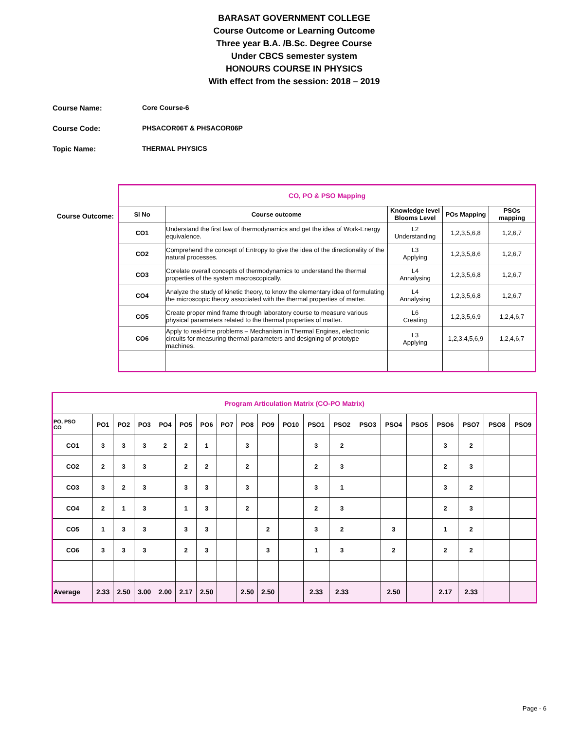BARASAT GOVERNMENT COLLEGE
Course Outcome or Learning Outcome
Three year B.A. /B.Sc. Degree Course
Under CBCS semester system
HONOURS COURSE IN PHYSICS
With effect from the session: 2018 – 2019
Course Name: Core Course-6
Course Code: PHSACOR06T & PHSACOR06P
Topic Name: THERMAL PHYSICS
Course Outcome:
| CO, PO & PSO Mapping | | | | |
| Sl No | Course outcome | Knowledge level Blooms Level | POs Mapping | PSOs mapping |
| CO1 | Understand the first law of thermodynamics and get the idea of Work-Energy equivalence. | L2 Understanding | 1,2,3,5,6,8 | 1,2,6,7 |
| CO2 | Comprehend the concept of Entropy to give the idea of the directionality of the natural processes. | L3 Applying | 1,2,3,5,8,6 | 1,2,6,7 |
| CO3 | Corelate overall concepts of thermodynamics to understand the thermal properties of the system macroscopically. | L4 Annalysing | 1,2,3,5,6,8 | 1,2,6,7 |
| CO4 | Analyze the study of kinetic theory, to know the elementary idea of formulating the microscopic theory associated with the thermal properties of matter. | L4 Annalysing | 1,2,3,5,6,8 | 1,2,6,7 |
| CO5 | Create proper mind frame through laboratory course to measure various physical parameters related to the thermal properties of matter. | L6 Creating | 1,2,3,5,6,9 | 1,2,4,6,7 |
| CO6 | Apply to real-time problems – Mechanism in Thermal Engines, electronic circuits for measuring thermal parameters and designing of prototype machines. | L3 Applying | 1,2,3,4,5,6,9 | 1,2,4,6,7 |
| Program Articulation Matrix (CO-PO Matrix) | | | | | | | | | | | | | | | | | | | |
| PO, PSO CO | PO1 | PO2 | PO3 | PO4 | PO5 | PO6 | PO7 | PO8 | PO9 | PO10 | PSO1 | PSO2 | PSO3 | PSO4 | PSO5 | PSO6 | PSO7 | PSO8 | PSO9 |
| CO1 | 3 | 3 | 3 | 2 | 2 | 1 | | 3 | | | 3 | 2 | | | | 3 | 2 | | |
| CO2 | 2 | 3 | 3 | | 2 | 2 | | 2 | | | 2 | 3 | | | | 2 | 3 | | |
| CO3 | 3 | 2 | 3 | | 3 | 3 | | 3 | | | 3 | 1 | | | | 3 | 2 | | |
| CO4 | 2 | 1 | 3 | | 1 | 3 | | 2 | | | 2 | 3 | | | | 2 | 3 | | |
| CO5 | 1 | 3 | 3 | | 3 | 3 | | | 2 | | 3 | 2 | | 3 | | 1 | 2 | | |
| CO6 | 3 | 3 | 3 | | 2 | 3 | | | 3 | | 1 | 3 | | 2 | | 2 | 2 | | |
| Average | 2.33 | 2.50 | 3.00 | 2.00 | 2.17 | 2.50 | | 2.50 | 2.50 | | 2.33 | 2.33 | | 2.50 | | 2.17 | 2.33 | | |
Page - 6